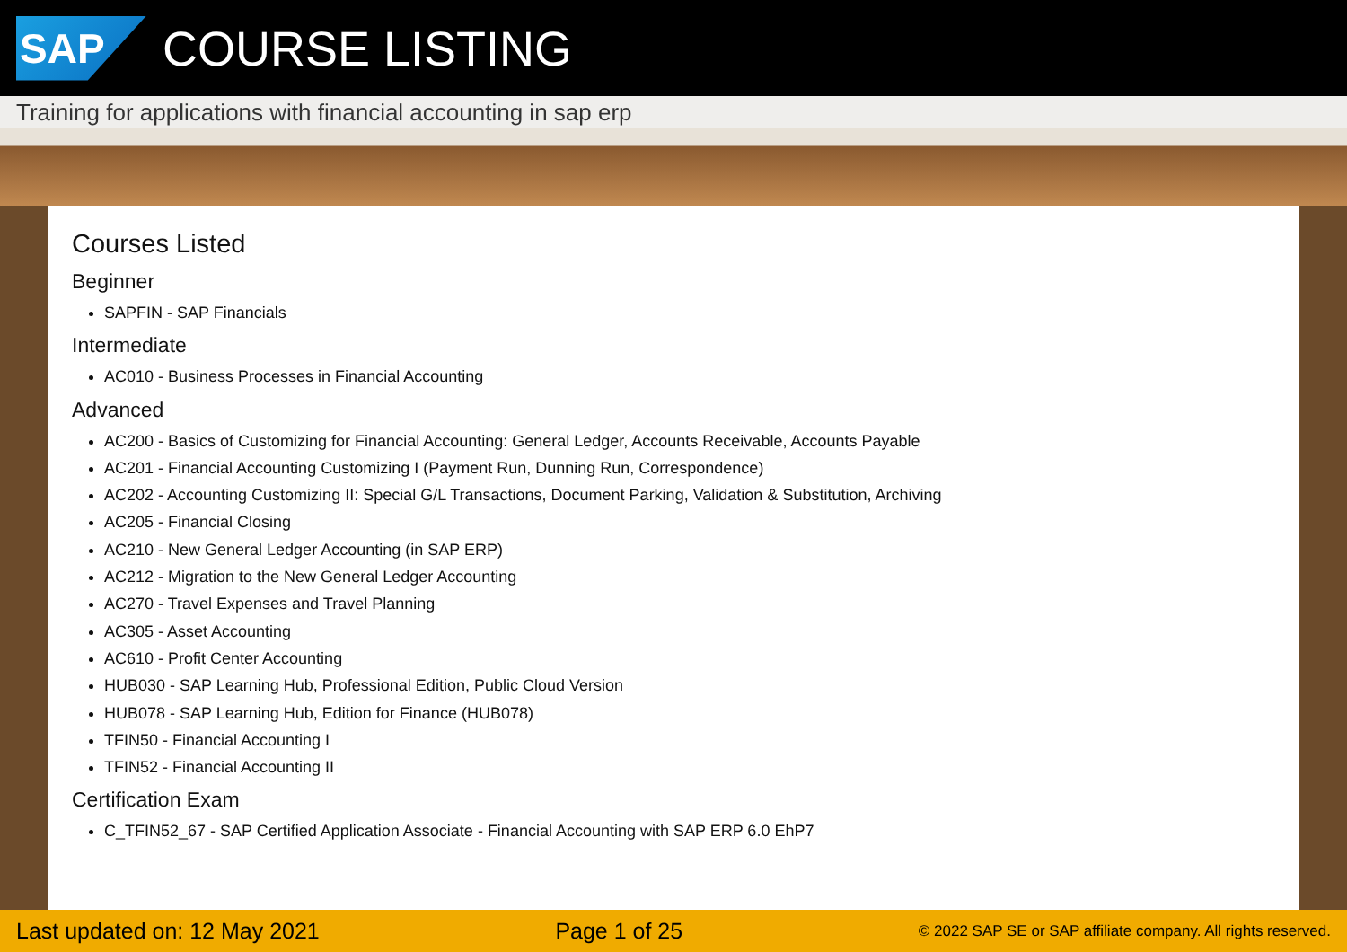SAP
COURSE LISTING
Training for applications with financial accounting in sap erp
Courses Listed
Beginner
SAPFIN - SAP Financials
Intermediate
AC010 - Business Processes in Financial Accounting
Advanced
AC200 - Basics of Customizing for Financial Accounting: General Ledger, Accounts Receivable, Accounts Payable
AC201 - Financial Accounting Customizing I (Payment Run, Dunning Run, Correspondence)
AC202 - Accounting Customizing II: Special G/L Transactions, Document Parking, Validation & Substitution, Archiving
AC205 - Financial Closing
AC210 - New General Ledger Accounting (in SAP ERP)
AC212 - Migration to the New General Ledger Accounting
AC270 - Travel Expenses and Travel Planning
AC305 - Asset Accounting
AC610 - Profit Center Accounting
HUB030 - SAP Learning Hub, Professional Edition, Public Cloud Version
HUB078 - SAP Learning Hub, Edition for Finance (HUB078)
TFIN50 - Financial Accounting I
TFIN52 - Financial Accounting II
Certification Exam
C_TFIN52_67 - SAP Certified Application Associate - Financial Accounting with SAP ERP 6.0 EhP7
Last updated on: 12 May 2021 Page 1 of 25 © 2022 SAP SE or SAP affiliate company. All rights reserved.